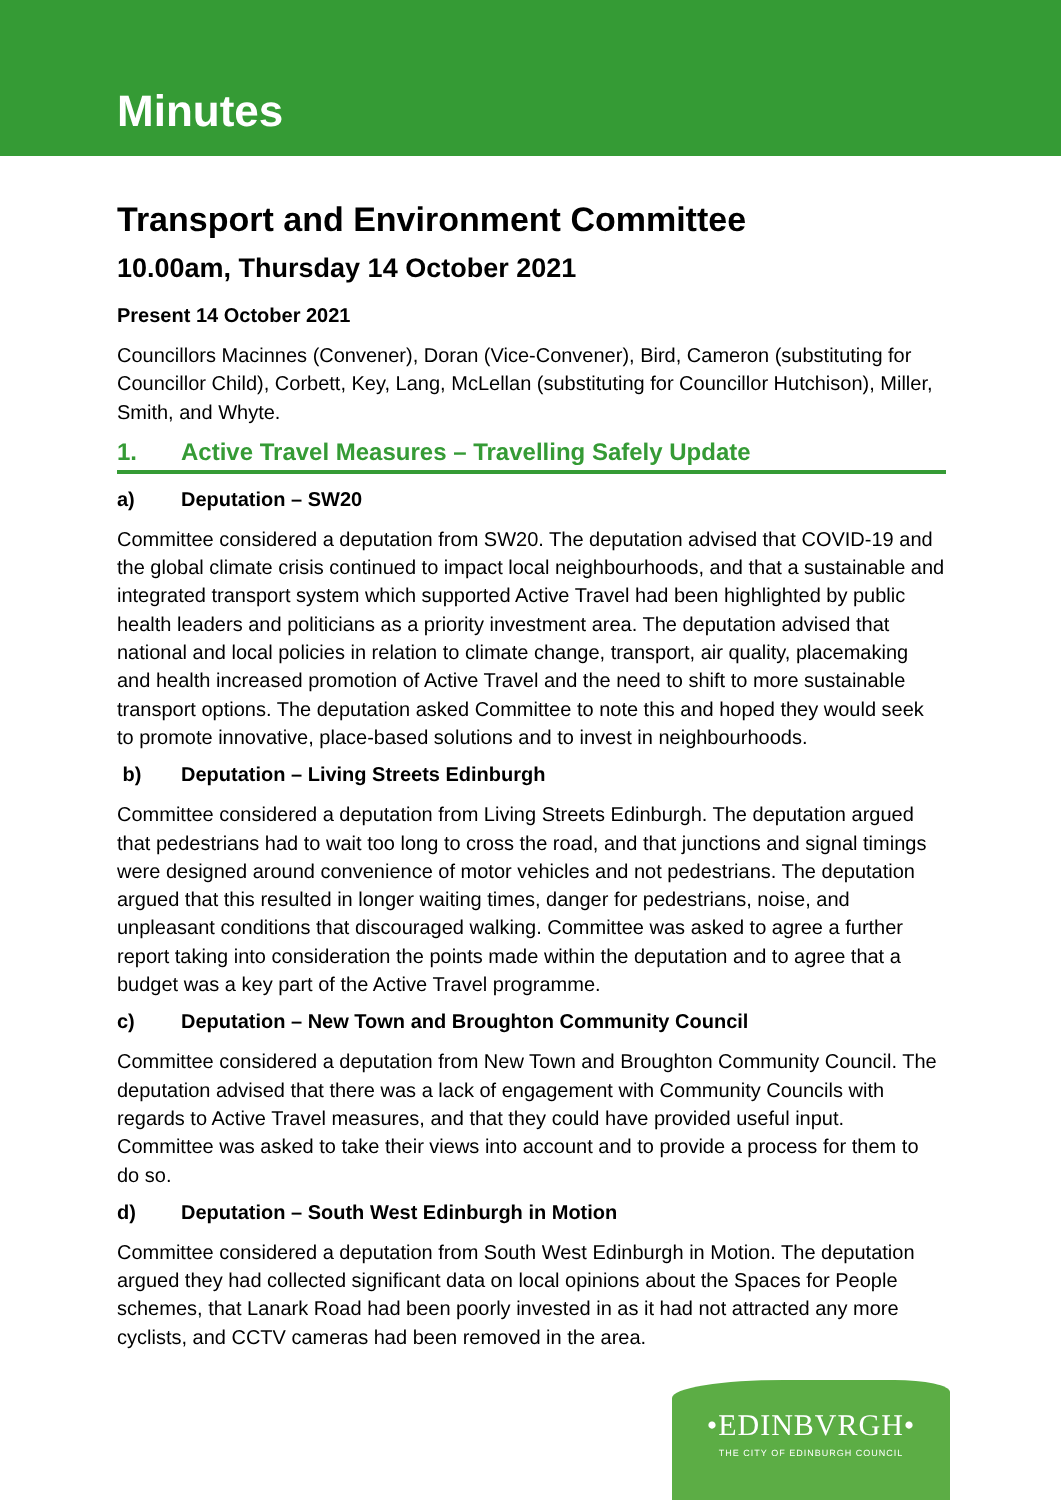Minutes
Transport and Environment Committee
10.00am, Thursday 14 October 2021
Present 14 October 2021
Councillors Macinnes (Convener), Doran (Vice-Convener), Bird, Cameron (substituting for Councillor Child), Corbett, Key, Lang, McLellan (substituting for Councillor Hutchison), Miller, Smith, and Whyte.
1. Active Travel Measures – Travelling Safely Update
a) Deputation – SW20
Committee considered a deputation from SW20. The deputation advised that COVID-19 and the global climate crisis continued to impact local neighbourhoods, and that a sustainable and integrated transport system which supported Active Travel had been highlighted by public health leaders and politicians as a priority investment area. The deputation advised that national and local policies in relation to climate change, transport, air quality, placemaking and health increased promotion of Active Travel and the need to shift to more sustainable transport options. The deputation asked Committee to note this and hoped they would seek to promote innovative, place-based solutions and to invest in neighbourhoods.
b) Deputation – Living Streets Edinburgh
Committee considered a deputation from Living Streets Edinburgh. The deputation argued that pedestrians had to wait too long to cross the road, and that junctions and signal timings were designed around convenience of motor vehicles and not pedestrians. The deputation argued that this resulted in longer waiting times, danger for pedestrians, noise, and unpleasant conditions that discouraged walking. Committee was asked to agree a further report taking into consideration the points made within the deputation and to agree that a budget was a key part of the Active Travel programme.
c) Deputation – New Town and Broughton Community Council
Committee considered a deputation from New Town and Broughton Community Council. The deputation advised that there was a lack of engagement with Community Councils with regards to Active Travel measures, and that they could have provided useful input. Committee was asked to take their views into account and to provide a process for them to do so.
d) Deputation – South West Edinburgh in Motion
Committee considered a deputation from South West Edinburgh in Motion. The deputation argued they had collected significant data on local opinions about the Spaces for People schemes, that Lanark Road had been poorly invested in as it had not attracted any more cyclists, and CCTV cameras had been removed in the area.
•EDINBVRGH•
THE CITY OF EDINBURGH COUNCIL